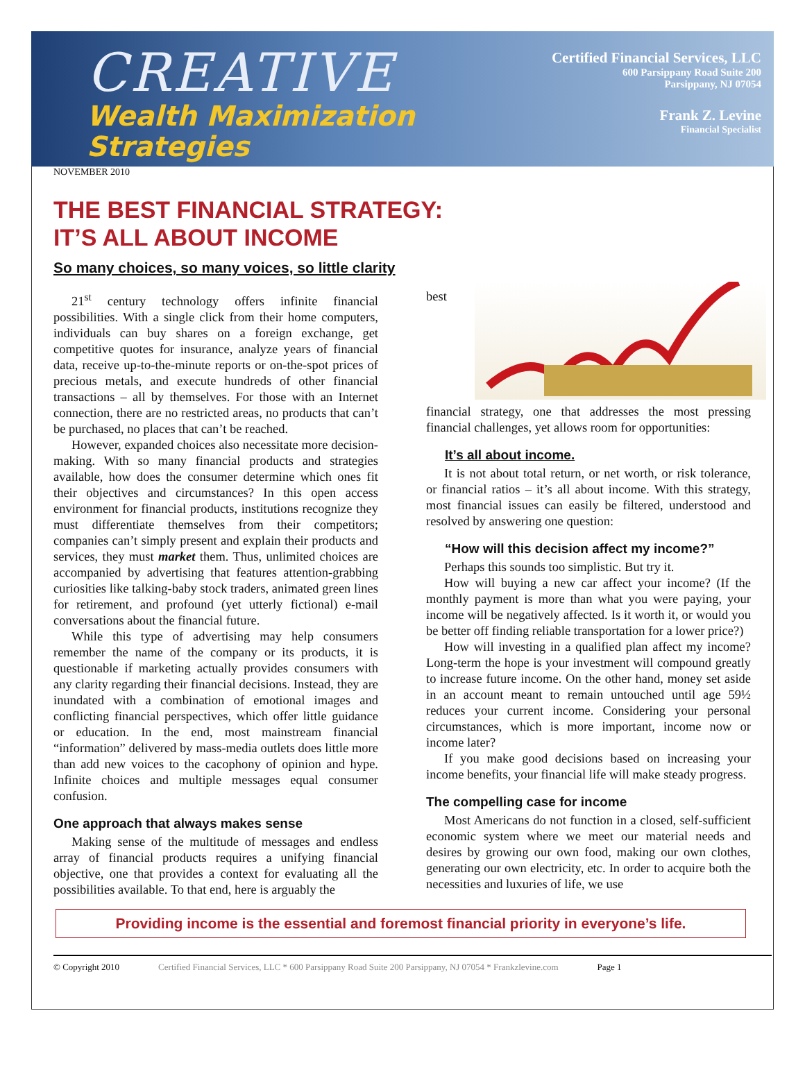CREATIVE
Wealth Maximization
Strategies
Certified Financial Services, LLC
600 Parsippany Road Suite 200
Parsippany, NJ 07054
Frank Z. Levine
Financial Specialist
NOVEMBER 2010
THE BEST FINANCIAL STRATEGY:
IT’S ALL ABOUT INCOME
So many choices, so many voices, so little clarity
21<sup>st</sup> century technology offers infinite financial possibilities. With a single click from their home computers, individuals can buy shares on a foreign exchange, get competitive quotes for insurance, analyze years of financial data, receive up-to-the-minute reports or on-the-spot prices of precious metals, and execute hundreds of other financial transactions – all by themselves. For those with an Internet connection, there are no restricted areas, no products that can’t be purchased, no places that can’t be reached.
However, expanded choices also necessitate more decision-making. With so many financial products and strategies available, how does the consumer determine which ones fit their objectives and circumstances? In this open access environment for financial products, institutions recognize they must differentiate themselves from their competitors; companies can’t simply present and explain their products and services, they must market them. Thus, unlimited choices are accompanied by advertising that features attention-grabbing curiosities like talking-baby stock traders, animated green lines for retirement, and profound (yet utterly fictional) e-mail conversations about the financial future.
While this type of advertising may help consumers remember the name of the company or its products, it is questionable if marketing actually provides consumers with any clarity regarding their financial decisions. Instead, they are inundated with a combination of emotional images and conflicting financial perspectives, which offer little guidance or education. In the end, most mainstream financial “information” delivered by mass-media outlets does little more than add new voices to the cacophony of opinion and hype. Infinite choices and multiple messages equal consumer confusion.
One approach that always makes sense
Making sense of the multitude of messages and endless array of financial products requires a unifying financial objective, one that provides a context for evaluating all the possibilities available. To that end, here is arguably the
best
financial strategy, one that addresses the most pressing financial challenges, yet allows room for opportunities:
It’s all about income.
It is not about total return, or net worth, or risk tolerance, or financial ratios – it’s all about income. With this strategy, most financial issues can easily be filtered, understood and resolved by answering one question:
“How will this decision affect my income?”
Perhaps this sounds too simplistic. But try it.
How will buying a new car affect your income? (If the monthly payment is more than what you were paying, your income will be negatively affected. Is it worth it, or would you be better off finding reliable transportation for a lower price?)
How will investing in a qualified plan affect my income? Long-term the hope is your investment will compound greatly to increase future income. On the other hand, money set aside in an account meant to remain untouched until age 59½ reduces your current income. Considering your personal circumstances, which is more important, income now or income later?
If you make good decisions based on increasing your income benefits, your financial life will make steady progress.
The compelling case for income
Most Americans do not function in a closed, self-sufficient economic system where we meet our material needs and desires by growing our own food, making our own clothes, generating our own electricity, etc. In order to acquire both the necessities and luxuries of life, we use
Providing income is the essential and foremost financial priority in everyone’s life.
© Copyright 2010 Certified Financial Services, LLC * 600 Parsippany Road Suite 200 Parsippany, NJ 07054 * Frankzlevine.com Page 1